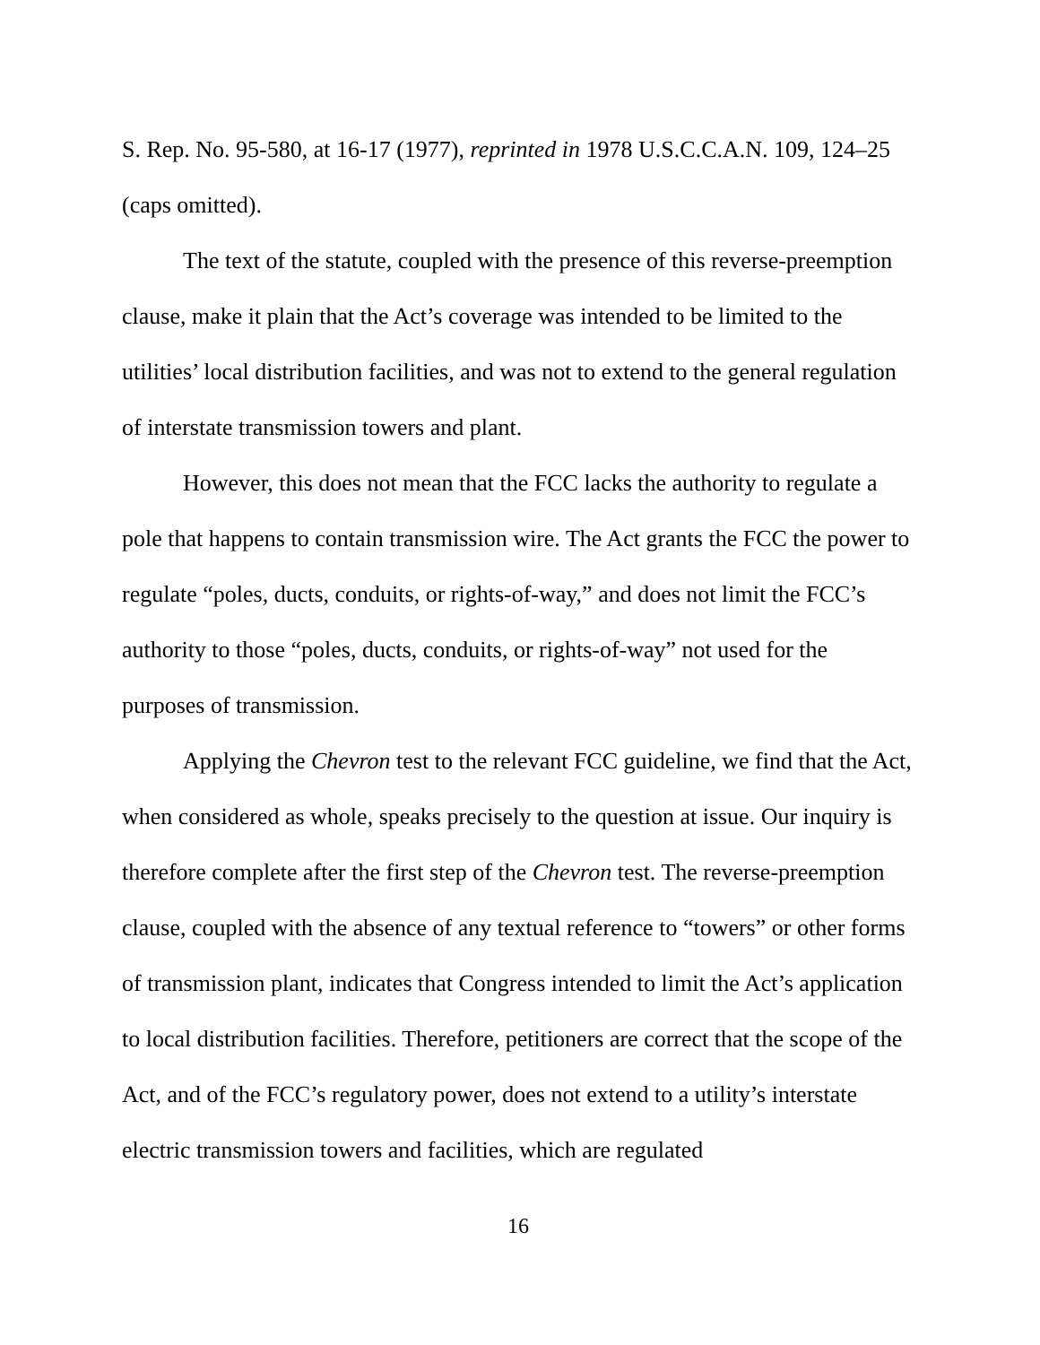S. Rep. No. 95-580, at 16-17 (1977), reprinted in 1978 U.S.C.C.A.N. 109, 124–25 (caps omitted).
The text of the statute, coupled with the presence of this reverse-preemption clause, make it plain that the Act’s coverage was intended to be limited to the utilities’ local distribution facilities, and was not to extend to the general regulation of interstate transmission towers and plant.
However, this does not mean that the FCC lacks the authority to regulate a pole that happens to contain transmission wire. The Act grants the FCC the power to regulate “poles, ducts, conduits, or rights-of-way,” and does not limit the FCC’s authority to those “poles, ducts, conduits, or rights-of-way” not used for the purposes of transmission.
Applying the Chevron test to the relevant FCC guideline, we find that the Act, when considered as whole, speaks precisely to the question at issue. Our inquiry is therefore complete after the first step of the Chevron test. The reverse-preemption clause, coupled with the absence of any textual reference to “towers” or other forms of transmission plant, indicates that Congress intended to limit the Act’s application to local distribution facilities. Therefore, petitioners are correct that the scope of the Act, and of the FCC’s regulatory power, does not extend to a utility’s interstate electric transmission towers and facilities, which are regulated
16